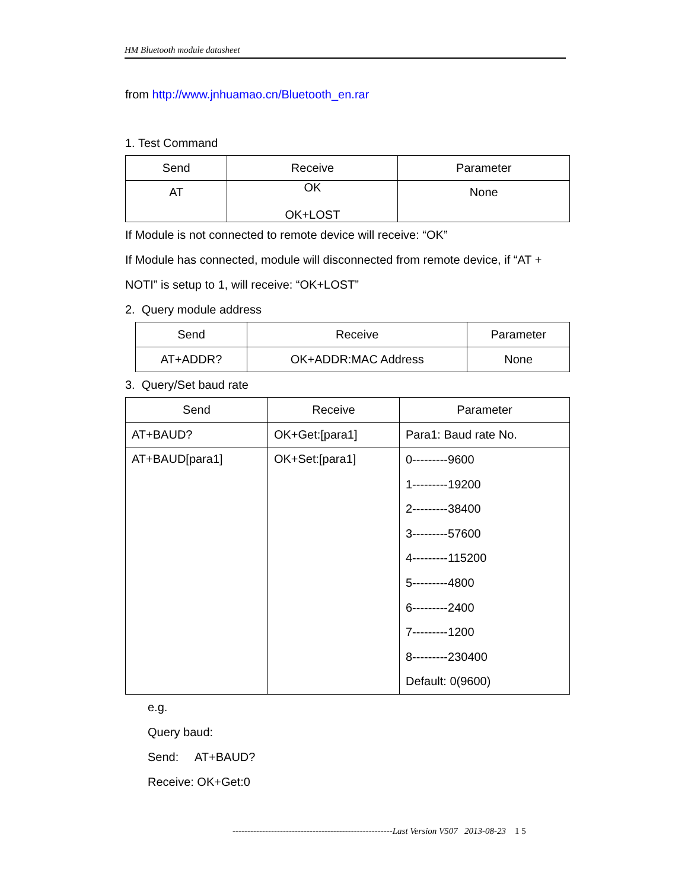HM Bluetooth module datasheet
from http://www.jnhuamao.cn/Bluetooth_en.rar
1. Test Command
| Send | Receive | Parameter |
| --- | --- | --- |
| AT | OK OK+LOST | None |
If Module is not connected to remote device will receive: “OK”
If Module has connected, module will disconnected from remote device, if “AT + NOTI” is setup to 1, will receive: “OK+LOST”
2. Query module address
| Send | Receive | Parameter |
| --- | --- | --- |
| AT+ADDR? | OK+ADDR:MAC Address | None |
3. Query/Set baud rate
| Send | Receive | Parameter |
| --- | --- | --- |
| AT+BAUD? | OK+Get:[para1] | Para1: Baud rate No. |
| AT+BAUD[para1] | OK+Set:[para1] | 0---------9600 1---------19200 2---------38400 3---------57600 4---------115200 5---------4800 6---------2400 7---------1200 8---------230400 Default: 0(9600) |
e.g.
Query baud:
Send: AT+BAUD?
Receive: OK+Get:0
------------------------------------------------------Last Version V507 2013-08-23 1 5